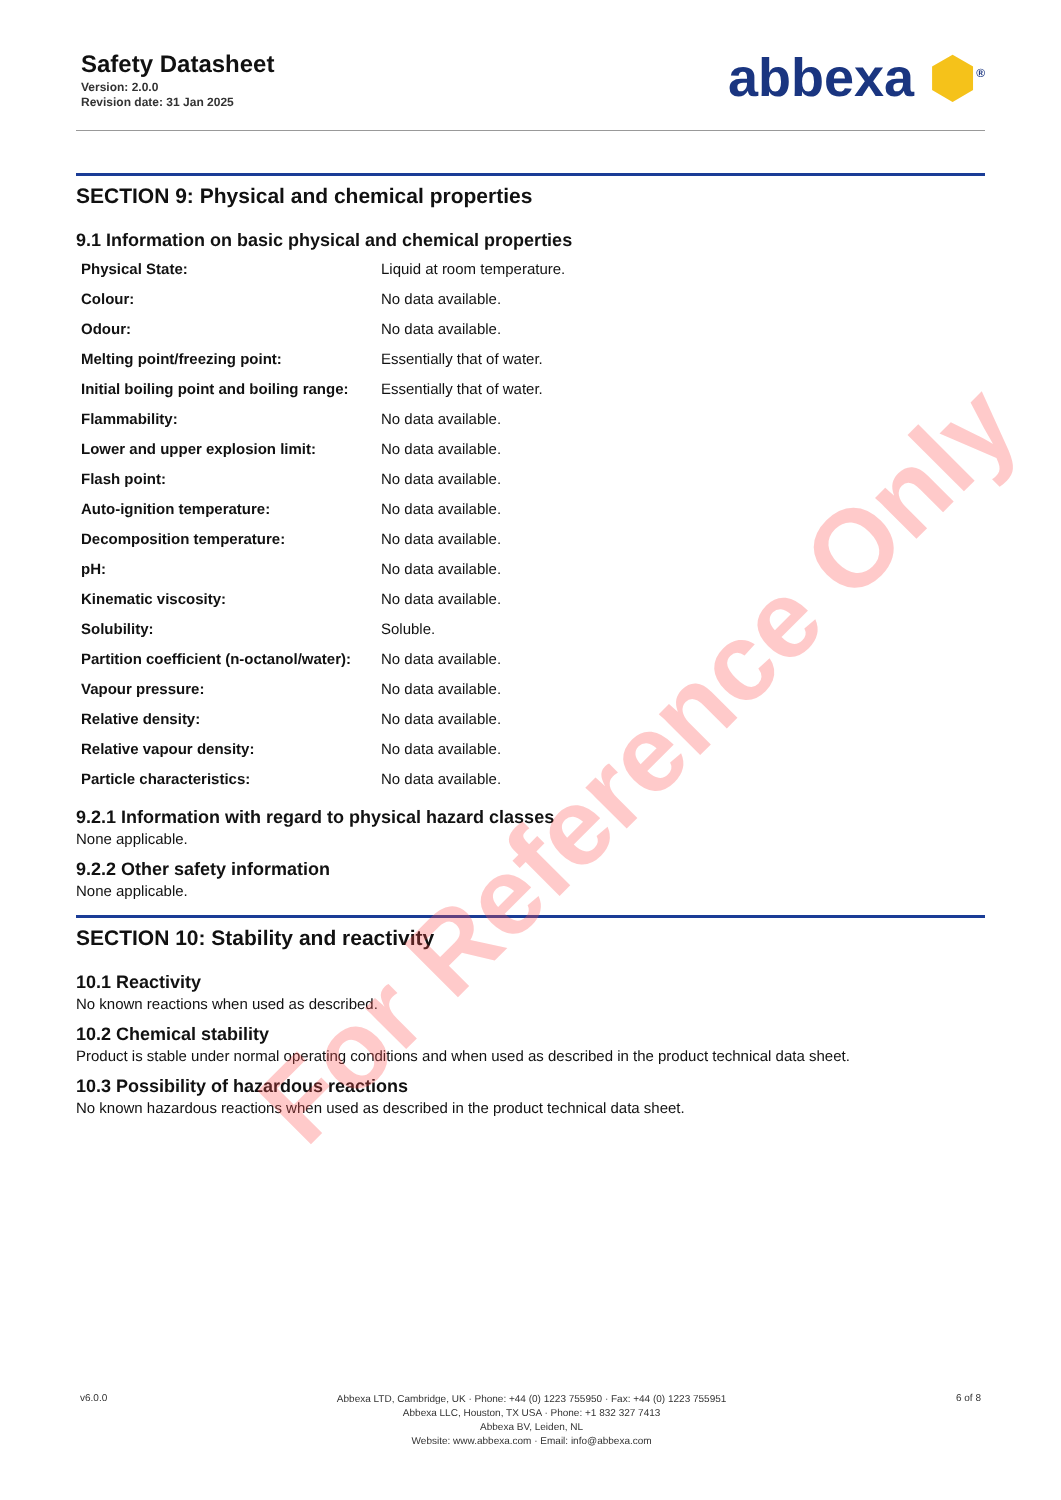Safety Datasheet
Version: 2.0.0
Revision date: 31 Jan 2025
abbexa ⬢<sup>®</sup>
SECTION 9: Physical and chemical properties
9.1 Information on basic physical and chemical properties
| Physical State: | Liquid at room temperature. |
| Colour: | No data available. |
| Odour: | No data available. |
| Melting point/freezing point: | Essentially that of water. |
| Initial boiling point and boiling range: | Essentially that of water. |
| Flammability: | No data available. |
| Lower and upper explosion limit: | No data available. |
| Flash point: | No data available. |
| Auto-ignition temperature: | No data available. |
| Decomposition temperature: | No data available. |
| pH: | No data available. |
| Kinematic viscosity: | No data available. |
| Solubility: | Soluble. |
| Partition coefficient (n-octanol/water): | No data available. |
| Vapour pressure: | No data available. |
| Relative density: | No data available. |
| Relative vapour density: | No data available. |
| Particle characteristics: | No data available. |
9.2.1 Information with regard to physical hazard classes
None applicable.
9.2.2 Other safety information
None applicable.
SECTION 10: Stability and reactivity
10.1 Reactivity
No known reactions when used as described.
10.2 Chemical stability
Product is stable under normal operating conditions and when used as described in the product technical data sheet.
10.3 Possibility of hazardous reactions
No known hazardous reactions when used as described in the product technical data sheet.
For Reference Only
v6.0.0
Abbexa LTD, Cambridge, UK · Phone: +44 (0) 1223 755950 · Fax: +44 (0) 1223 755951
Abbexa LLC, Houston, TX USA · Phone: +1 832 327 7413
Abbexa BV, Leiden, NL
Website: www.abbexa.com · Email: info@abbexa.com
6 of 8